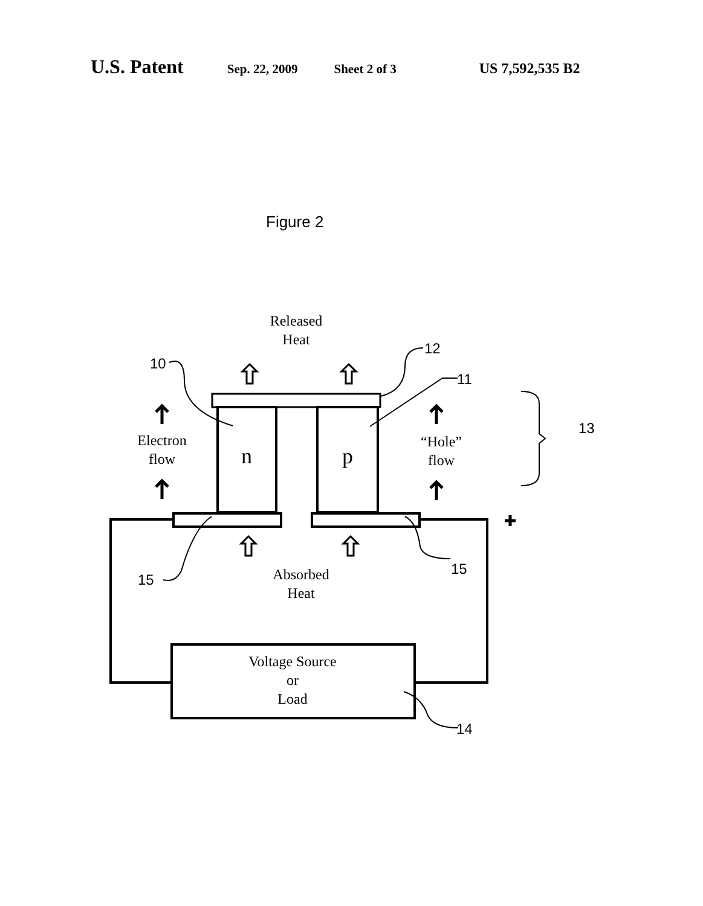U.S. Patent
Sep. 22, 2009 Sheet 2 of 3 US 7,592,535 B2
Figure 2
Released
Heat
10
12
11
13
Electron
flow
“Hole”
flow
n p
15
15
Absorbed
Heat
Voltage Source
or
Load
14